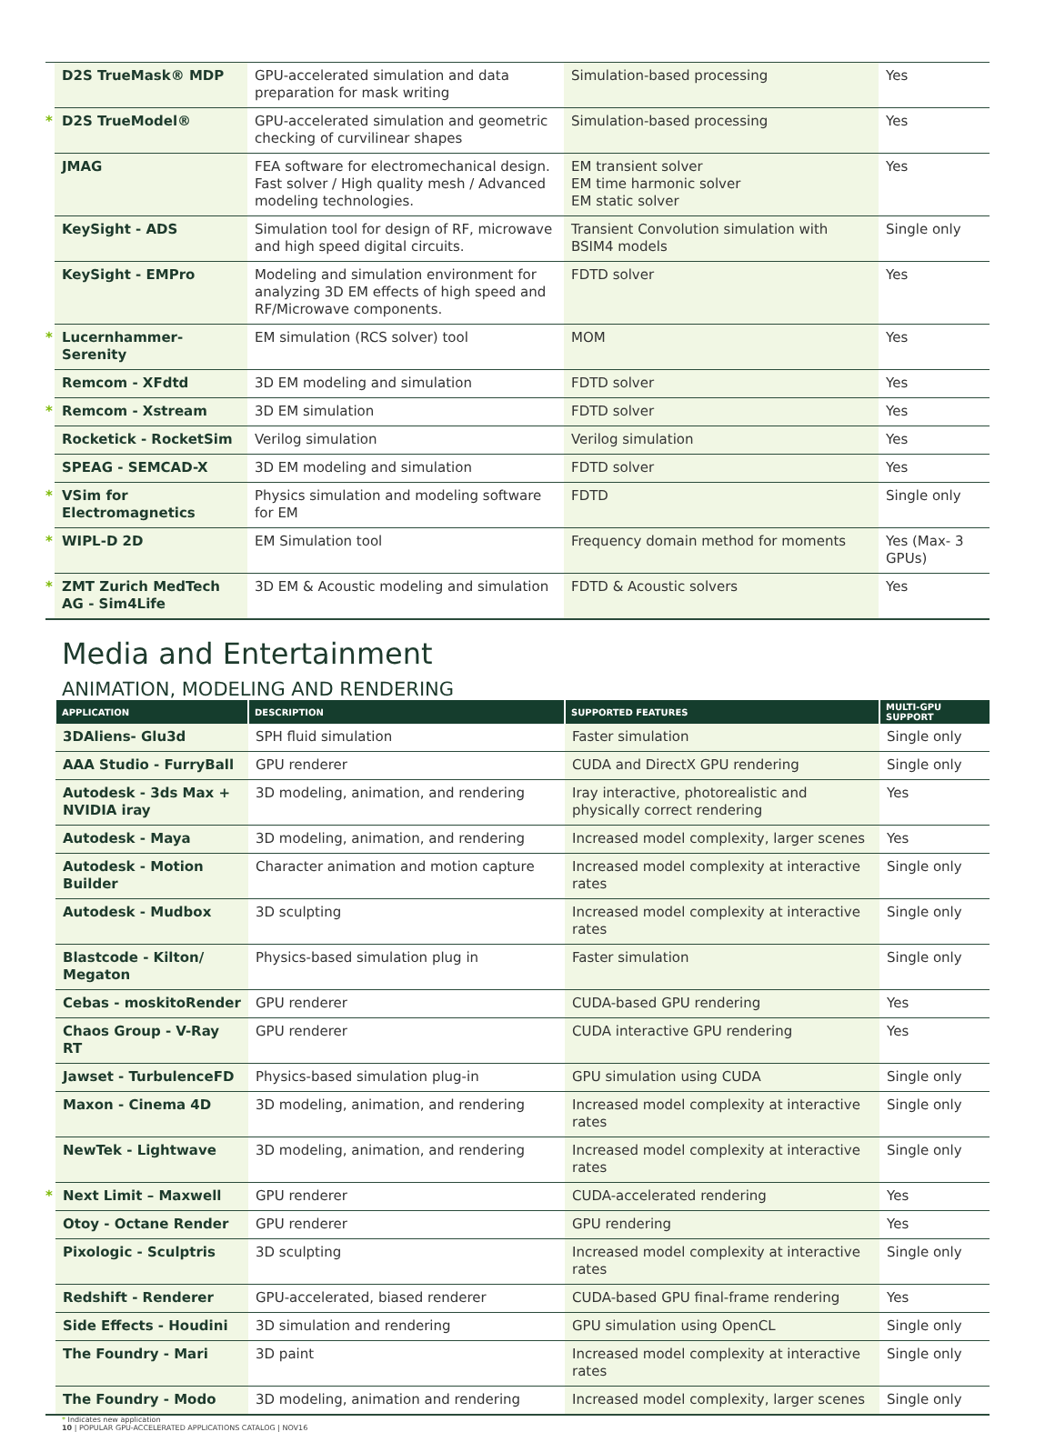| | D2S TrueMask® MDP | GPU-accelerated simulation and data preparation for mask writing | Simulation-based processing | Yes |
| * | D2S TrueModel® | GPU-accelerated simulation and geometric checking of curvilinear shapes | Simulation-based processing | Yes |
| | JMAG | FEA software for electromechanical design. Fast solver / High quality mesh / Advanced modeling technologies. | EM transient solver EM time harmonic solver EM static solver | Yes |
| | KeySight - ADS | Simulation tool for design of RF, microwave and high speed digital circuits. | Transient Convolution simulation with BSIM4 models | Single only |
| | KeySight - EMPro | Modeling and simulation environment for analyzing 3D EM effects of high speed and RF/Microwave components. | FDTD solver | Yes |
| * | Lucernhammer-Serenity | EM simulation (RCS solver) tool | MOM | Yes |
| | Remcom - XFdtd | 3D EM modeling and simulation | FDTD solver | Yes |
| * | Remcom - Xstream | 3D EM simulation | FDTD solver | Yes |
| | Rocketick - RocketSim | Verilog simulation | Verilog simulation | Yes |
| | SPEAG - SEMCAD-X | 3D EM modeling and simulation | FDTD solver | Yes |
| * | VSim for Electromagnetics | Physics simulation and modeling software for EM | FDTD | Single only |
| * | WIPL-D 2D | EM Simulation tool | Frequency domain method for moments | Yes (Max- 3 GPUs) |
| * | ZMT Zurich MedTech AG - Sim4Life | 3D EM & Acoustic modeling and simulation | FDTD & Acoustic solvers | Yes |
Media and Entertainment
ANIMATION, MODELING AND RENDERING
| | APPLICATION | DESCRIPTION | SUPPORTED FEATURES | MULTI-GPU SUPPORT |
| --- | --- | --- | --- | --- |
| | 3DAliens- Glu3d | SPH fluid simulation | Faster simulation | Single only |
| | AAA Studio - FurryBall | GPU renderer | CUDA and DirectX GPU rendering | Single only |
| | Autodesk - 3ds Max + NVIDIA iray | 3D modeling, animation, and rendering | Iray interactive, photorealistic and physically correct rendering | Yes |
| | Autodesk - Maya | 3D modeling, animation, and rendering | Increased model complexity, larger scenes | Yes |
| | Autodesk - Motion Builder | Character animation and motion capture | Increased model complexity at interactive rates | Single only |
| | Autodesk - Mudbox | 3D sculpting | Increased model complexity at interactive rates | Single only |
| | Blastcode - Kilton/ Megaton | Physics-based simulation plug in | Faster simulation | Single only |
| | Cebas - moskitoRender | GPU renderer | CUDA-based GPU rendering | Yes |
| | Chaos Group - V-Ray RT | GPU renderer | CUDA interactive GPU rendering | Yes |
| | Jawset - TurbulenceFD | Physics-based simulation plug-in | GPU simulation using CUDA | Single only |
| | Maxon - Cinema 4D | 3D modeling, animation, and rendering | Increased model complexity at interactive rates | Single only |
| | NewTek - Lightwave | 3D modeling, animation, and rendering | Increased model complexity at interactive rates | Single only |
| * | Next Limit – Maxwell | GPU renderer | CUDA-accelerated rendering | Yes |
| | Otoy - Octane Render | GPU renderer | GPU rendering | Yes |
| | Pixologic - Sculptris | 3D sculpting | Increased model complexity at interactive rates | Single only |
| | Redshift - Renderer | GPU-accelerated, biased renderer | CUDA-based GPU final-frame rendering | Yes |
| | Side Effects - Houdini | 3D simulation and rendering | GPU simulation using OpenCL | Single only |
| | The Foundry - Mari | 3D paint | Increased model complexity at interactive rates | Single only |
| | The Foundry - Modo | 3D modeling, animation and rendering | Increased model complexity, larger scenes | Single only |
* Indicates new application
10 | POPULAR GPU-ACCELERATED APPLICATIONS CATALOG | NOV16